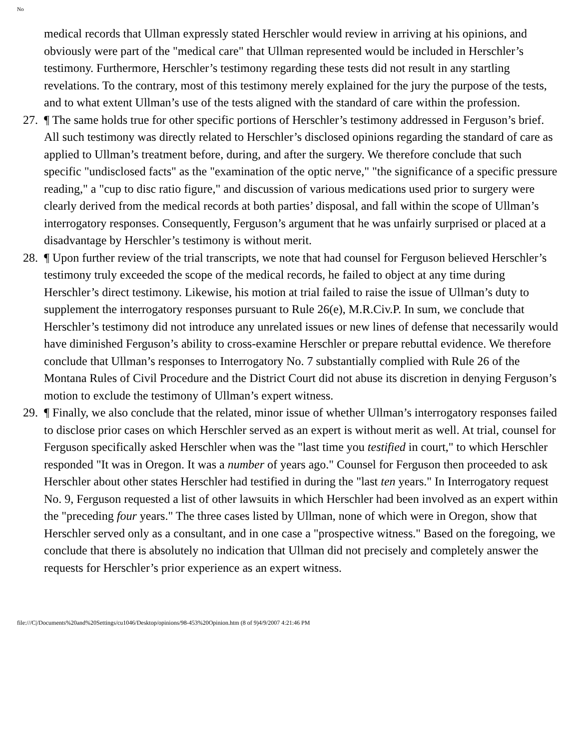No
medical records that Ullman expressly stated Herschler would review in arriving at his opinions, and obviously were part of the "medical care" that Ullman represented would be included in Herschler’s testimony. Furthermore, Herschler’s testimony regarding these tests did not result in any startling revelations. To the contrary, most of this testimony merely explained for the jury the purpose of the tests, and to what extent Ullman’s use of the tests aligned with the standard of care within the profession.
27. ¶ The same holds true for other specific portions of Herschler’s testimony addressed in Ferguson’s brief. All such testimony was directly related to Herschler’s disclosed opinions regarding the standard of care as applied to Ullman’s treatment before, during, and after the surgery. We therefore conclude that such specific "undisclosed facts" as the "examination of the optic nerve," "the significance of a specific pressure reading," a "cup to disc ratio figure," and discussion of various medications used prior to surgery were clearly derived from the medical records at both parties’ disposal, and fall within the scope of Ullman’s interrogatory responses. Consequently, Ferguson’s argument that he was unfairly surprised or placed at a disadvantage by Herschler’s testimony is without merit.
28. ¶ Upon further review of the trial transcripts, we note that had counsel for Ferguson believed Herschler’s testimony truly exceeded the scope of the medical records, he failed to object at any time during Herschler’s direct testimony. Likewise, his motion at trial failed to raise the issue of Ullman’s duty to supplement the interrogatory responses pursuant to Rule 26(e), M.R.Civ.P. In sum, we conclude that Herschler’s testimony did not introduce any unrelated issues or new lines of defense that necessarily would have diminished Ferguson’s ability to cross-examine Herschler or prepare rebuttal evidence. We therefore conclude that Ullman’s responses to Interrogatory No. 7 substantially complied with Rule 26 of the Montana Rules of Civil Procedure and the District Court did not abuse its discretion in denying Ferguson’s motion to exclude the testimony of Ullman’s expert witness.
29. ¶ Finally, we also conclude that the related, minor issue of whether Ullman’s interrogatory responses failed to disclose prior cases on which Herschler served as an expert is without merit as well. At trial, counsel for Ferguson specifically asked Herschler when was the "last time you testified in court," to which Herschler responded "It was in Oregon. It was a number of years ago." Counsel for Ferguson then proceeded to ask Herschler about other states Herschler had testified in during the "last ten years." In Interrogatory request No. 9, Ferguson requested a list of other lawsuits in which Herschler had been involved as an expert within the "preceding four years." The three cases listed by Ullman, none of which were in Oregon, show that Herschler served only as a consultant, and in one case a "prospective witness." Based on the foregoing, we conclude that there is absolutely no indication that Ullman did not precisely and completely answer the requests for Herschler’s prior experience as an expert witness.
file:///C|/Documents%20and%20Settings/cu1046/Desktop/opinions/98-453%20Opinion.htm (8 of 9)4/9/2007 4:21:46 PM